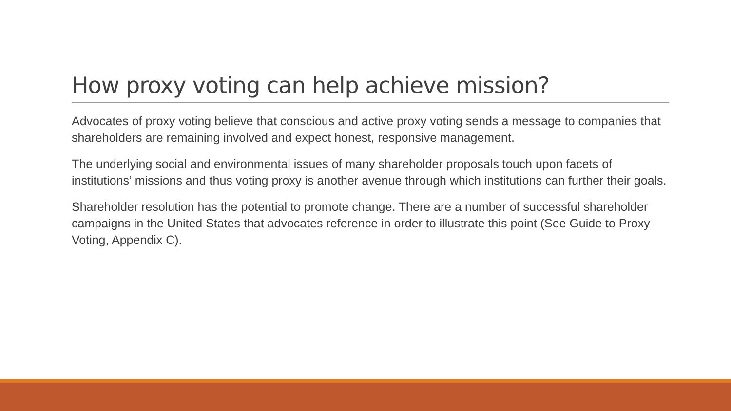How proxy voting can help achieve mission?
Advocates of proxy voting believe that conscious and active proxy voting sends a message to companies that shareholders are remaining involved and expect honest, responsive management.
The underlying social and environmental issues of many shareholder proposals touch upon facets of institutions’ missions and thus voting proxy is another avenue through which institutions can further their goals.
Shareholder resolution has the potential to promote change. There are a number of successful shareholder campaigns in the United States that advocates reference in order to illustrate this point (See Guide to Proxy Voting, Appendix C).